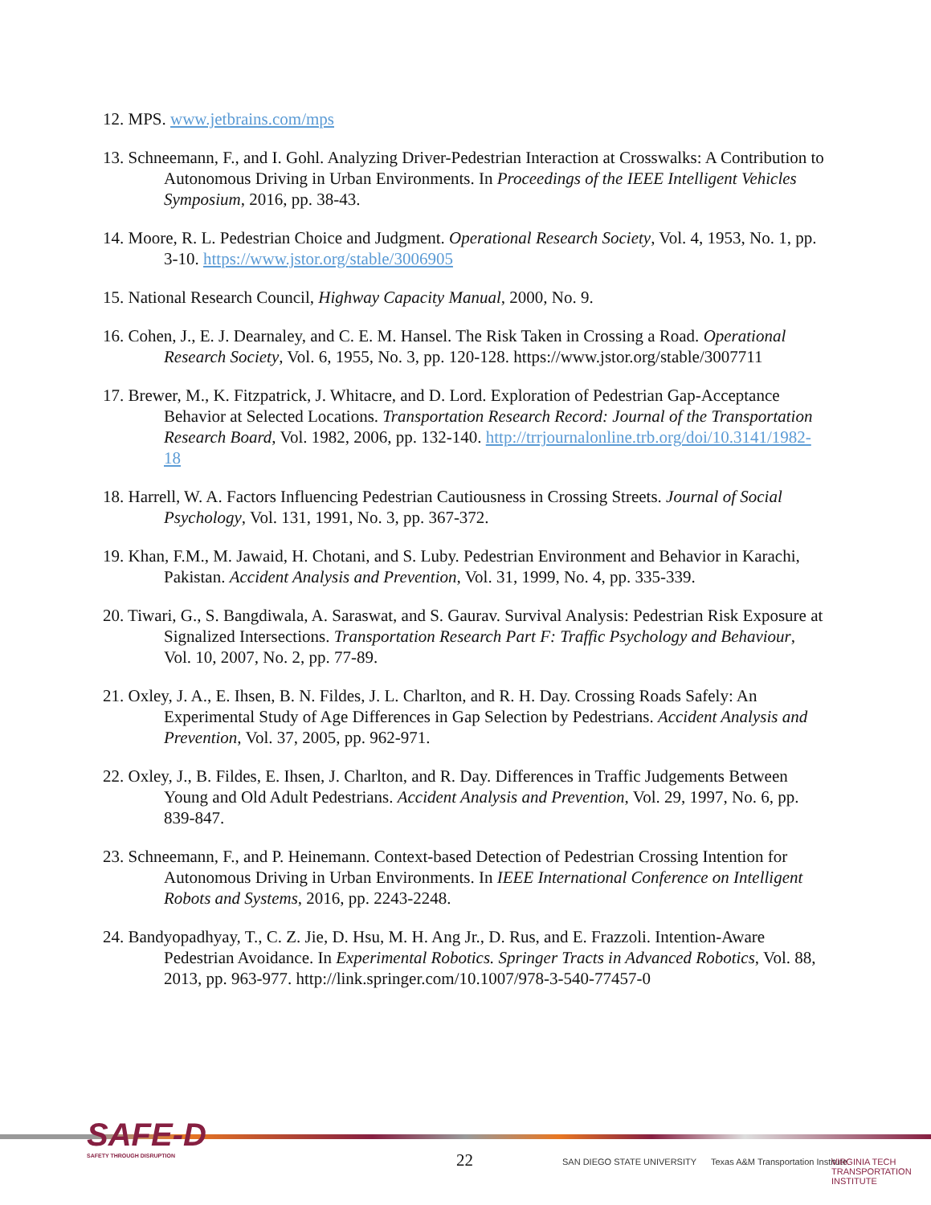12. MPS. www.jetbrains.com/mps
13. Schneemann, F., and I. Gohl. Analyzing Driver-Pedestrian Interaction at Crosswalks: A Contribution to Autonomous Driving in Urban Environments. In Proceedings of the IEEE Intelligent Vehicles Symposium, 2016, pp. 38-43.
14. Moore, R. L. Pedestrian Choice and Judgment. Operational Research Society, Vol. 4, 1953, No. 1, pp. 3-10. https://www.jstor.org/stable/3006905
15. National Research Council, Highway Capacity Manual, 2000, No. 9.
16. Cohen, J., E. J. Dearnaley, and C. E. M. Hansel. The Risk Taken in Crossing a Road. Operational Research Society, Vol. 6, 1955, No. 3, pp. 120-128. https://www.jstor.org/stable/3007711
17. Brewer, M., K. Fitzpatrick, J. Whitacre, and D. Lord. Exploration of Pedestrian Gap-Acceptance Behavior at Selected Locations. Transportation Research Record: Journal of the Transportation Research Board, Vol. 1982, 2006, pp. 132-140. http://trrjournalonline.trb.org/doi/10.3141/1982-18
18. Harrell, W. A. Factors Influencing Pedestrian Cautiousness in Crossing Streets. Journal of Social Psychology, Vol. 131, 1991, No. 3, pp. 367-372.
19. Khan, F.M., M. Jawaid, H. Chotani, and S. Luby. Pedestrian Environment and Behavior in Karachi, Pakistan. Accident Analysis and Prevention, Vol. 31, 1999, No. 4, pp. 335-339.
20. Tiwari, G., S. Bangdiwala, A. Saraswat, and S. Gaurav. Survival Analysis: Pedestrian Risk Exposure at Signalized Intersections. Transportation Research Part F: Traffic Psychology and Behaviour, Vol. 10, 2007, No. 2, pp. 77-89.
21. Oxley, J. A., E. Ihsen, B. N. Fildes, J. L. Charlton, and R. H. Day. Crossing Roads Safely: An Experimental Study of Age Differences in Gap Selection by Pedestrians. Accident Analysis and Prevention, Vol. 37, 2005, pp. 962-971.
22. Oxley, J., B. Fildes, E. Ihsen, J. Charlton, and R. Day. Differences in Traffic Judgements Between Young and Old Adult Pedestrians. Accident Analysis and Prevention, Vol. 29, 1997, No. 6, pp. 839-847.
23. Schneemann, F., and P. Heinemann. Context-based Detection of Pedestrian Crossing Intention for Autonomous Driving in Urban Environments. In IEEE International Conference on Intelligent Robots and Systems, 2016, pp. 2243-2248.
24. Bandyopadhyay, T., C. Z. Jie, D. Hsu, M. H. Ang Jr., D. Rus, and E. Frazzoli. Intention-Aware Pedestrian Avoidance. In Experimental Robotics. Springer Tracts in Advanced Robotics, Vol. 88, 2013, pp. 963-977. http://link.springer.com/10.1007/978-3-540-77457-0
SAFE-D
SAFETY THROUGH DISRUPTION
22 SAN DIEGO STATE UNIVERSITY
Texas A&M Transportation Institute
VIRGINIA TECH TRANSPORTATION INSTITUTE